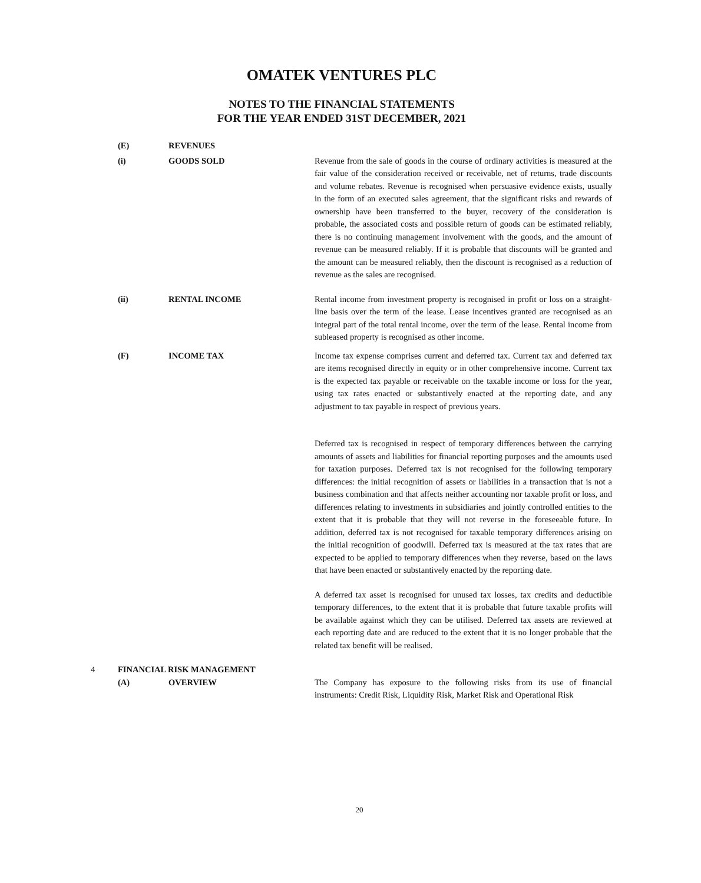OMATEK VENTURES PLC
NOTES TO THE FINANCIAL STATEMENTS
FOR THE YEAR ENDED 31ST DECEMBER, 2021
(E) REVENUES
(i) GOODS SOLD Revenue from the sale of goods in the course of ordinary activities is measured at the fair value of the consideration received or receivable, net of returns, trade discounts and volume rebates. Revenue is recognised when persuasive evidence exists, usually in the form of an executed sales agreement, that the significant risks and rewards of ownership have been transferred to the buyer, recovery of the consideration is probable, the associated costs and possible return of goods can be estimated reliably, there is no continuing management involvement with the goods, and the amount of revenue can be measured reliably. If it is probable that discounts will be granted and the amount can be measured reliably, then the discount is recognised as a reduction of revenue as the sales are recognised.
(ii) RENTAL INCOME Rental income from investment property is recognised in profit or loss on a straight-line basis over the term of the lease. Lease incentives granted are recognised as an integral part of the total rental income, over the term of the lease. Rental income from subleased property is recognised as other income.
(F) INCOME TAX Income tax expense comprises current and deferred tax. Current tax and deferred tax are items recognised directly in equity or in other comprehensive income. Current tax is the expected tax payable or receivable on the taxable income or loss for the year, using tax rates enacted or substantively enacted at the reporting date, and any adjustment to tax payable in respect of previous years.
Deferred tax is recognised in respect of temporary differences between the carrying amounts of assets and liabilities for financial reporting purposes and the amounts used for taxation purposes. Deferred tax is not recognised for the following temporary differences: the initial recognition of assets or liabilities in a transaction that is not a business combination and that affects neither accounting nor taxable profit or loss, and differences relating to investments in subsidiaries and jointly controlled entities to the extent that it is probable that they will not reverse in the foreseeable future. In addition, deferred tax is not recognised for taxable temporary differences arising on the initial recognition of goodwill. Deferred tax is measured at the tax rates that are expected to be applied to temporary differences when they reverse, based on the laws that have been enacted or substantively enacted by the reporting date.
A deferred tax asset is recognised for unused tax losses, tax credits and deductible temporary differences, to the extent that it is probable that future taxable profits will be available against which they can be utilised. Deferred tax assets are reviewed at each reporting date and are reduced to the extent that it is no longer probable that the related tax benefit will be realised.
4 FINANCIAL RISK MANAGEMENT
(A) OVERVIEW The Company has exposure to the following risks from its use of financial instruments: Credit Risk, Liquidity Risk, Market Risk and Operational Risk
20